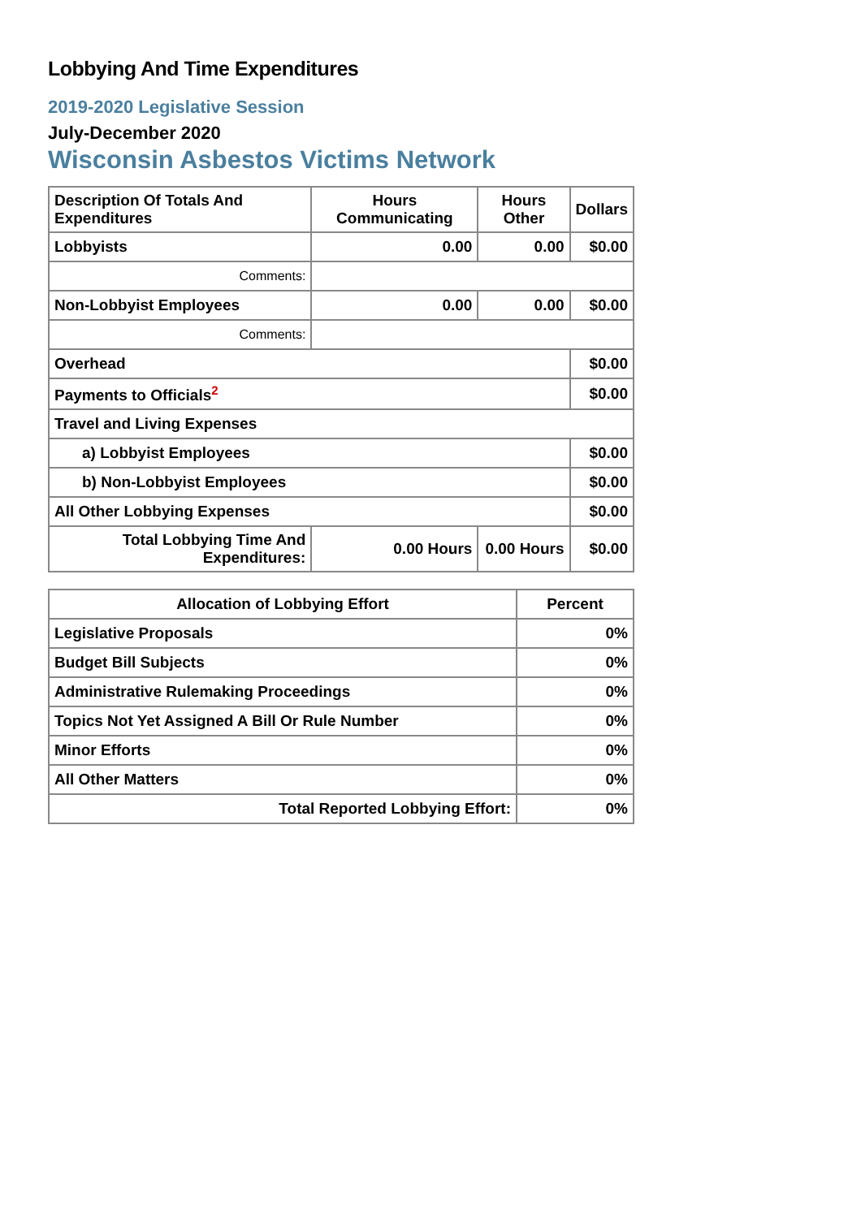Lobbying And Time Expenditures
2019-2020 Legislative Session
July-December 2020
Wisconsin Asbestos Victims Network
| Description Of Totals And Expenditures | Hours Communicating | Hours Other | Dollars |
| --- | --- | --- | --- |
| Lobbyists | 0.00 | 0.00 | $0.00 |
| Comments: | | | |
| Non-Lobbyist Employees | 0.00 | 0.00 | $0.00 |
| Comments: | | | |
| Overhead | | | $0.00 |
| Payments to Officials<sup>2</sup> | | | $0.00 |
| Travel and Living Expenses | | | |
| a) Lobbyist Employees | | | $0.00 |
| b) Non-Lobbyist Employees | | | $0.00 |
| All Other Lobbying Expenses | | | $0.00 |
| Total Lobbying Time And Expenditures: | 0.00 Hours | 0.00 Hours | $0.00 |
| Allocation of Lobbying Effort | Percent |
| --- | --- |
| Legislative Proposals | 0% |
| Budget Bill Subjects | 0% |
| Administrative Rulemaking Proceedings | 0% |
| Topics Not Yet Assigned A Bill Or Rule Number | 0% |
| Minor Efforts | 0% |
| All Other Matters | 0% |
| Total Reported Lobbying Effort: | 0% |